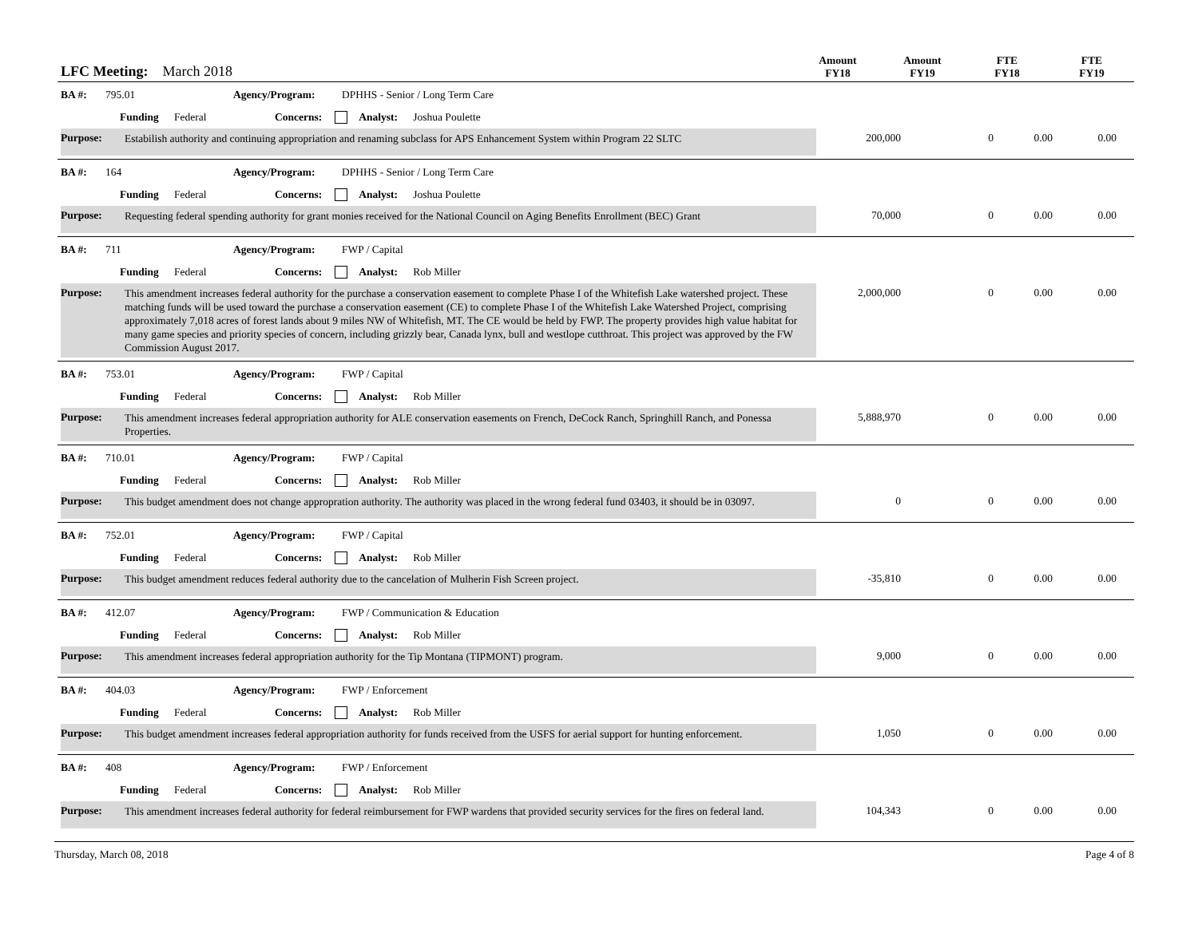LFC Meeting: March 2018
Amount
FY18
Amount
FY19
FTE
FY18
FTE
FY19
BA #: 795.01 Agency/Program: DPHHS - Senior / Long Term Care
Funding Federal Concerns: Analyst: Joshua Poulette
Purpose:
Estabilish authority and continuing appropriation and renaming subclass for APS Enhancement System within Program 22 SLTC
200,000 0 0.00 0.00
BA #: 164 Agency/Program: DPHHS - Senior / Long Term Care
Funding Federal Concerns: Analyst: Joshua Poulette
Purpose:
Requesting federal spending authority for grant monies received for the National Council on Aging Benefits Enrollment (BEC) Grant
70,000 0 0.00 0.00
BA #: 711 Agency/Program: FWP / Capital
Funding Federal Concerns: Analyst: Rob Miller
Purpose:
This amendment increases federal authority for the purchase a conservation easement to complete Phase I of the Whitefish Lake watershed project. These matching funds will be used toward the purchase a conservation easement (CE) to complete Phase I of the Whitefish Lake Watershed Project, comprising approximately 7,018 acres of forest lands about 9 miles NW of Whitefish, MT. The CE would be held by FWP. The property provides high value habitat for many game species and priority species of concern, including grizzly bear, Canada lynx, bull and westlope cutthroat. This project was approved by the FW Commission August 2017.
2,000,000 0 0.00 0.00
BA #: 753.01 Agency/Program: FWP / Capital
Funding Federal Concerns: Analyst: Rob Miller
Purpose:
This amendment increases federal appropriation authority for ALE conservation easements on French, DeCock Ranch, Springhill Ranch, and Ponessa Properties.
5,888,970 0 0.00 0.00
BA #: 710.01 Agency/Program: FWP / Capital
Funding Federal Concerns: Analyst: Rob Miller
Purpose:
This budget amendment does not change appropration authority. The authority was placed in the wrong federal fund 03403, it should be in 03097.
0 0 0.00 0.00
BA #: 752.01 Agency/Program: FWP / Capital
Funding Federal Concerns: Analyst: Rob Miller
Purpose:
This budget amendment reduces federal authority due to the cancelation of Mulherin Fish Screen project.
-35,810 0 0.00 0.00
BA #: 412.07 Agency/Program: FWP / Communication & Education
Funding Federal Concerns: Analyst: Rob Miller
Purpose:
This amendment increases federal appropriation authority for the Tip Montana (TIPMONT) program.
9,000 0 0.00 0.00
BA #: 404.03 Agency/Program: FWP / Enforcement
Funding Federal Concerns: Analyst: Rob Miller
Purpose:
This budget amendment increases federal appropriation authority for funds received from the USFS for aerial support for hunting enforcement.
1,050 0 0.00 0.00
BA #: 408 Agency/Program: FWP / Enforcement
Funding Federal Concerns: Analyst: Rob Miller
Purpose:
This amendment increases federal authority for federal reimbursement for FWP wardens that provided security services for the fires on federal land.
104,343 0 0.00 0.00
Thursday, March 08, 2018 Page 4 of 8